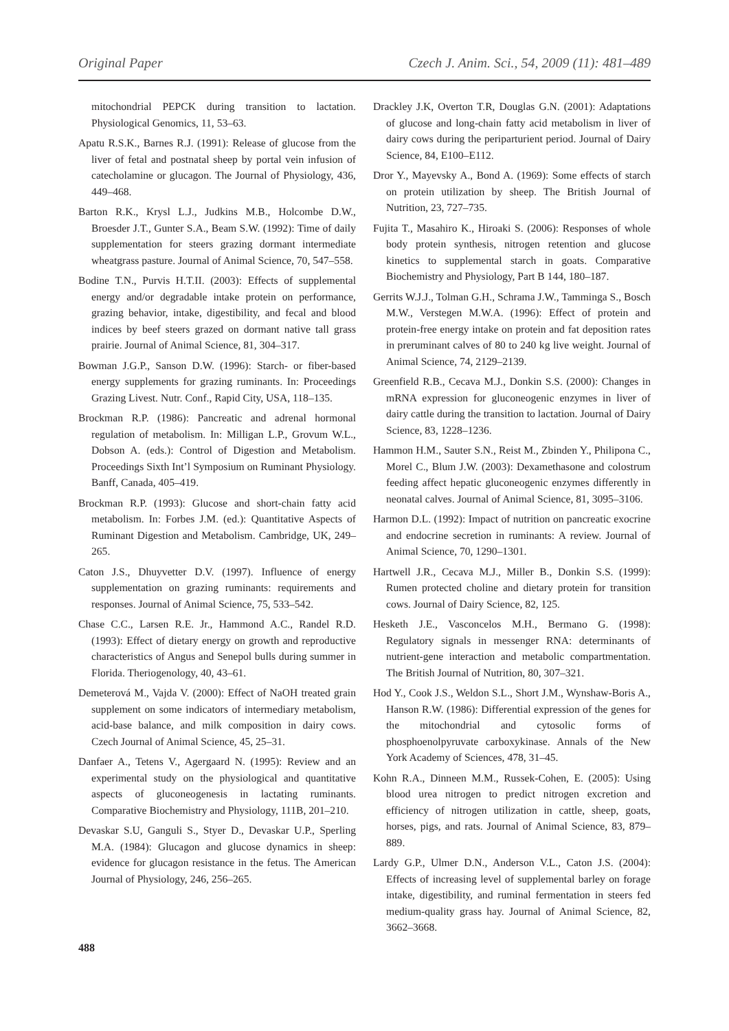Original Paper Czech J. Anim. Sci., 54, 2009 (11): 481–489
mitochondrial PEPCK during transition to lactation. Physiological Genomics, 11, 53–63.
Apatu R.S.K., Barnes R.J. (1991): Release of glucose from the liver of fetal and postnatal sheep by portal vein infusion of catecholamine or glucagon. The Journal of Physiology, 436, 449–468.
Barton R.K., Krysl L.J., Judkins M.B., Holcombe D.W., Broesder J.T., Gunter S.A., Beam S.W. (1992): Time of daily supplementation for steers grazing dormant intermediate wheatgrass pasture. Journal of Animal Science, 70, 547–558.
Bodine T.N., Purvis H.T.II. (2003): Effects of supplemental energy and/or degradable intake protein on performance, grazing behavior, intake, digestibility, and fecal and blood indices by beef steers grazed on dormant native tall grass prairie. Journal of Animal Science, 81, 304–317.
Bowman J.G.P., Sanson D.W. (1996): Starch- or fiber-based energy supplements for grazing ruminants. In: Proceedings Grazing Livest. Nutr. Conf., Rapid City, USA, 118–135.
Brockman R.P. (1986): Pancreatic and adrenal hormonal regulation of metabolism. In: Milligan L.P., Grovum W.L., Dobson A. (eds.): Control of Digestion and Metabolism. Proceedings Sixth Int’l Symposium on Ruminant Physiology. Banff, Canada, 405–419.
Brockman R.P. (1993): Glucose and short-chain fatty acid metabolism. In: Forbes J.M. (ed.): Quantitative Aspects of Ruminant Digestion and Metabolism. Cambridge, UK, 249–265.
Caton J.S., Dhuyvetter D.V. (1997). Influence of energy supplementation on grazing ruminants: requirements and responses. Journal of Animal Science, 75, 533–542.
Chase C.C., Larsen R.E. Jr., Hammond A.C., Randel R.D. (1993): Effect of dietary energy on growth and reproductive characteristics of Angus and Senepol bulls during summer in Florida. Theriogenology, 40, 43–61.
Demeterová M., Vajda V. (2000): Effect of NaOH treated grain supplement on some indicators of intermediary metabolism, acid-base balance, and milk composition in dairy cows. Czech Journal of Animal Science, 45, 25–31.
Danfaer A., Tetens V., Agergaard N. (1995): Review and an experimental study on the physiological and quantitative aspects of gluconeogenesis in lactating ruminants. Comparative Biochemistry and Physiology, 111B, 201–210.
Devaskar S.U, Ganguli S., Styer D., Devaskar U.P., Sperling M.A. (1984): Glucagon and glucose dynamics in sheep: evidence for glucagon resistance in the fetus. The American Journal of Physiology, 246, 256–265.
Drackley J.K, Overton T.R, Douglas G.N. (2001): Adaptations of glucose and long-chain fatty acid metabolism in liver of dairy cows during the periparturient period. Journal of Dairy Science, 84, E100–E112.
Dror Y., Mayevsky A., Bond A. (1969): Some effects of starch on protein utilization by sheep. The British Journal of Nutrition, 23, 727–735.
Fujita T., Masahiro K., Hiroaki S. (2006): Responses of whole body protein synthesis, nitrogen retention and glucose kinetics to supplemental starch in goats. Comparative Biochemistry and Physiology, Part B 144, 180–187.
Gerrits W.J.J., Tolman G.H., Schrama J.W., Tamminga S., Bosch M.W., Verstegen M.W.A. (1996): Effect of protein and protein-free energy intake on protein and fat deposition rates in preruminant calves of 80 to 240 kg live weight. Journal of Animal Science, 74, 2129–2139.
Greenfield R.B., Cecava M.J., Donkin S.S. (2000): Changes in mRNA expression for gluconeogenic enzymes in liver of dairy cattle during the transition to lactation. Journal of Dairy Science, 83, 1228–1236.
Hammon H.M., Sauter S.N., Reist M., Zbinden Y., Philipona C., Morel C., Blum J.W. (2003): Dexamethasone and colostrum feeding affect hepatic gluconeogenic enzymes differently in neonatal calves. Journal of Animal Science, 81, 3095–3106.
Harmon D.L. (1992): Impact of nutrition on pancreatic exocrine and endocrine secretion in ruminants: A review. Journal of Animal Science, 70, 1290–1301.
Hartwell J.R., Cecava M.J., Miller B., Donkin S.S. (1999): Rumen protected choline and dietary protein for transition cows. Journal of Dairy Science, 82, 125.
Hesketh J.E., Vasconcelos M.H., Bermano G. (1998): Regulatory signals in messenger RNA: determinants of nutrient-gene interaction and metabolic compartmentation. The British Journal of Nutrition, 80, 307–321.
Hod Y., Cook J.S., Weldon S.L., Short J.M., Wynshaw-Boris A., Hanson R.W. (1986): Differential expression of the genes for the mitochondrial and cytosolic forms of phosphoenolpyruvate carboxykinase. Annals of the New York Academy of Sciences, 478, 31–45.
Kohn R.A., Dinneen M.M., Russek-Cohen, E. (2005): Using blood urea nitrogen to predict nitrogen excretion and efficiency of nitrogen utilization in cattle, sheep, goats, horses, pigs, and rats. Journal of Animal Science, 83, 879–889.
Lardy G.P., Ulmer D.N., Anderson V.L., Caton J.S. (2004): Effects of increasing level of supplemental barley on forage intake, digestibility, and ruminal fermentation in steers fed medium-quality grass hay. Journal of Animal Science, 82, 3662–3668.
488